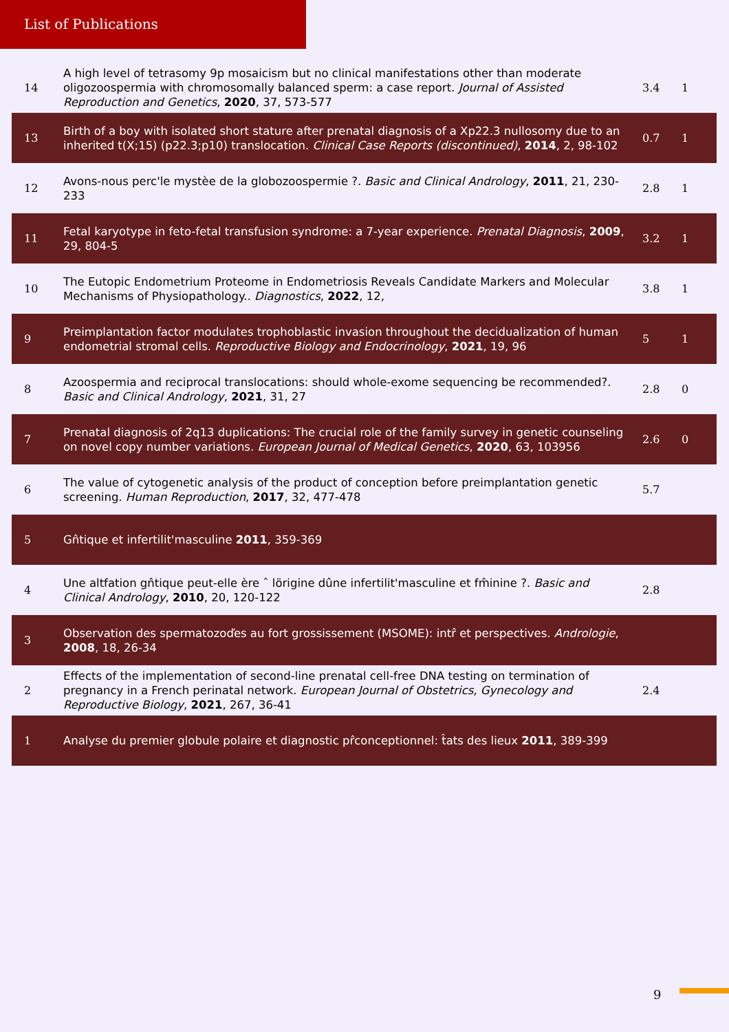List of Publications
| 14 | A high level of tetrasomy 9p mosaicism but no clinical manifestations other than moderate oligozoospermia with chromosomally balanced sperm: a case report. Journal of Assisted Reproduction and Genetics , 2020 , 37, 573-577 | 3.4 | 1 |
| 13 | Birth of a boy with isolated short stature after prenatal diagnosis of a Xp22.3 nullosomy due to an inherited t(X;15) (p22.3;p10) translocation. Clinical Case Reports (discontinued) , 2014 , 2, 98-102 | 0.7 | 1 |
| 12 | Avons-nous perc'le mystèe de la globozoospermie ?. Basic and Clinical Andrology , 2011 , 21, 230-233 | 2.8 | 1 |
| 11 | Fetal karyotype in feto-fetal transfusion syndrome: a 7-year experience. Prenatal Diagnosis , 2009 , 29, 804-5 | 3.2 | 1 |
| 10 | The Eutopic Endometrium Proteome in Endometriosis Reveals Candidate Markers and Molecular Mechanisms of Physiopathology.. Diagnostics , 2022 , 12, | 3.8 | 1 |
| 9 | Preimplantation factor modulates trophoblastic invasion throughout the decidualization of human endometrial stromal cells. Reproductive Biology and Endocrinology , 2021 , 19, 96 | 5 | 1 |
| 8 | Azoospermia and reciprocal translocations: should whole-exome sequencing be recommended?. Basic and Clinical Andrology , 2021 , 31, 27 | 2.8 | 0 |
| 7 | Prenatal diagnosis of 2q13 duplications: The crucial role of the family survey in genetic counseling on novel copy number variations. European Journal of Medical Genetics , 2020 , 63, 103956 | 2.6 | 0 |
| 6 | The value of cytogenetic analysis of the product of conception before preimplantation genetic screening. Human Reproduction , 2017 , 32, 477-478 | 5.7 | |
| 5 | Gn̂tique et infertilit'masculine 2011 , 359-369 | | |
| 4 | Une altfation gn̂tique peut-elle ère ˆ lörigine dûne infertilit'masculine et fm̂inine ?. Basic and Clinical Andrology , 2010 , 20, 120-122 | 2.8 | |
| 3 | Observation des spermatozoďes au fort grossissement (MSOME): intr̂ et perspectives. Andrologie , 2008 , 18, 26-34 | | |
| 2 | Effects of the implementation of second-line prenatal cell-free DNA testing on termination of pregnancy in a French perinatal network. European Journal of Obstetrics, Gynecology and Reproductive Biology , 2021 , 267, 36-41 | 2.4 | |
| 1 | Analyse du premier globule polaire et diagnostic pr̂conceptionnel: t̂ats des lieux 2011 , 389-399 | | |
9